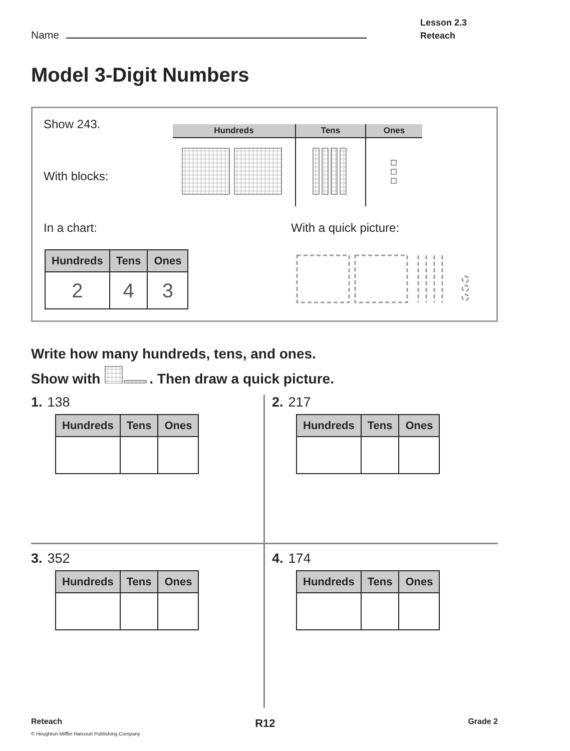Name
Lesson 2.3
Reteach
Model 3-Digit Numbers
Show 243.
With blocks:
| Hundreds | Tens | Ones |
| --- | --- | --- |
In a chart: With a quick picture:
| Hundreds | Tens | Ones |
| --- | --- | --- |
| 2 | 4 | 3 |
Write how many hundreds, tens, and ones.
Show with . Then draw a quick picture.
1. 138
| Hundreds | Tens | Ones |
| --- | --- | --- |
2. 217
| Hundreds | Tens | Ones |
| --- | --- | --- |
3. 352
| Hundreds | Tens | Ones |
| --- | --- | --- |
4. 174
| Hundreds | Tens | Ones |
| --- | --- | --- |
Reteach R12 Grade 2
© Houghton Mifflin Harcourt Publishing Company